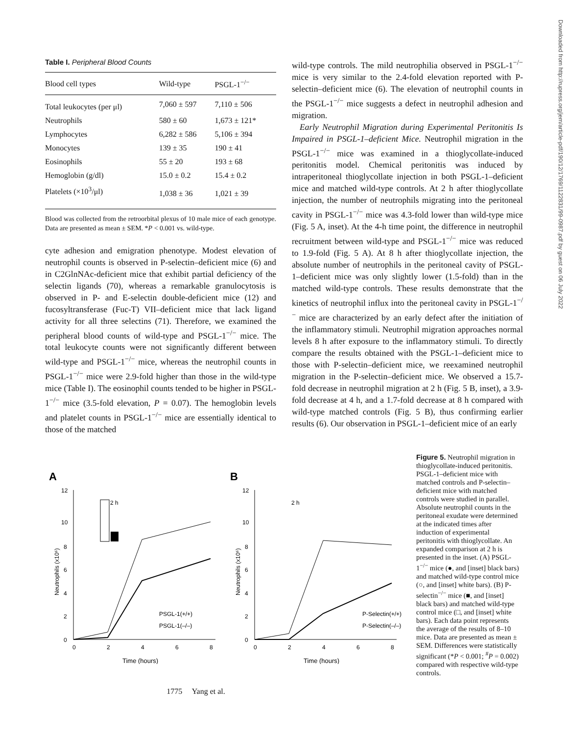Downloaded from http://rupress.org/jem/article-pdf/190/12/1769/1122831/99-0987.pdf by guest on 06 July 2022
Table I. Peripheral Blood Counts
| Blood cell types | Wild-type | PSGL-1<sup>−/−</sup> |
| --- | --- | --- |
| Total leukocytes (per μl) | 7,060 ± 597 | 7,110 ± 506 |
| Neutrophils | 580 ± 60 | 1,673 ± 121* |
| Lymphocytes | 6,282 ± 586 | 5,106 ± 394 |
| Monocytes | 139 ± 35 | 190 ± 41 |
| Eosinophils | 55 ± 20 | 193 ± 68 |
| Hemoglobin (g/dl) | 15.0 ± 0.2 | 15.4 ± 0.2 |
| Platelets (×10<sup>3</sup>/μl) | 1,038 ± 36 | 1,021 ± 39 |
Blood was collected from the retroorbital plexus of 10 male mice of each genotype. Data are presented as mean ± SEM. *P < 0.001 vs. wild-type.
cyte adhesion and emigration phenotype. Modest elevation of neutrophil counts is observed in P-selectin–deficient mice (6) and in C2GlnNAc-deficient mice that exhibit partial deficiency of the selectin ligands (70), whereas a remarkable granulocytosis is observed in P- and E-selectin double-deficient mice (12) and fucosyltransferase (Fuc-T) VII–deficient mice that lack ligand activity for all three selectins (71). Therefore, we examined the peripheral blood counts of wild-type and PSGL-1<sup>−/−</sup> mice. The total leukocyte counts were not significantly different between wild-type and PSGL-1<sup>−/−</sup> mice, whereas the neutrophil counts in PSGL-1<sup>−/−</sup> mice were 2.9-fold higher than those in the wild-type mice (Table I). The eosinophil counts tended to be higher in PSGL-1<sup>−/−</sup> mice (3.5-fold elevation, P = 0.07). The hemoglobin levels and platelet counts in PSGL-1<sup>−/−</sup> mice are essentially identical to those of the matched
wild-type controls. The mild neutrophilia observed in PSGL-1<sup>−/−</sup> mice is very similar to the 2.4-fold elevation reported with P-selectin–deficient mice (6). The elevation of neutrophil counts in the PSGL-1<sup>−/−</sup> mice suggests a defect in neutrophil adhesion and migration.
Early Neutrophil Migration during Experimental Peritonitis Is Impaired in PSGL-1–deficient Mice. Neutrophil migration in the PSGL-1<sup>−/−</sup> mice was examined in a thioglycollate-induced peritonitis model. Chemical peritonitis was induced by intraperitoneal thioglycollate injection in both PSGL-1–deficient mice and matched wild-type controls. At 2 h after thioglycollate injection, the number of neutrophils migrating into the peritoneal cavity in PSGL-1<sup>−/−</sup> mice was 4.3-fold lower than wild-type mice (Fig. 5 A, inset). At the 4-h time point, the difference in neutrophil recruitment between wild-type and PSGL-1<sup>−/−</sup> mice was reduced to 1.9-fold (Fig. 5 A). At 8 h after thioglycollate injection, the absolute number of neutrophils in the peritoneal cavity of PSGL-1–deficient mice was only slightly lower (1.5-fold) than in the matched wild-type controls. These results demonstrate that the kinetics of neutrophil influx into the peritoneal cavity in PSGL-1<sup>−/−</sup> mice are characterized by an early defect after the initiation of the inflammatory stimuli. Neutrophil migration approaches normal levels 8 h after exposure to the inflammatory stimuli. To directly compare the results obtained with the PSGL-1–deficient mice to those with P-selectin–deficient mice, we reexamined neutrophil migration in the P-selectin–deficient mice. We observed a 15.7-fold decrease in neutrophil migration at 2 h (Fig. 5 B, inset), a 3.9-fold decrease at 4 h, and a 1.7-fold decrease at 8 h compared with wild-type matched controls (Fig. 5 B), thus confirming earlier results (6). Our observation in PSGL-1–deficient mice of an early
A
12
10
8
6
4
2
0
0
2
4
6
8
Time (hours)
Neutrophils (x10⁶)
2 h
PSGL-1(+/+)
PSGL-1(–/–)
B
12
10
8
6
4
2
0
0
2
4
6
8
Time (hours)
Neutrophils (x10⁶)
2 h
P-Selectin(+/+)
P-Selectin(–/–)
Figure 5. Neutrophil migration in thioglycollate-induced peritonitis. PSGL-1–deficient mice with matched controls and P-selectin–deficient mice with matched controls were studied in parallel. Absolute neutrophil counts in the peritoneal exudate were determined at the indicated times after induction of experimental peritonitis with thioglycollate. An expanded comparison at 2 h is presented in the inset. (A) PSGL-1<sup>−/−</sup> mice (●, and [inset] black bars) and matched wild-type control mice (○, and [inset] white bars). (B) P-selectin<sup>−/−</sup> mice (■, and [inset] black bars) and matched wild-type control mice (□, and [inset] white bars). Each data point represents the average of the results of 8–10 mice. Data are presented as mean ± SEM. Differences were statistically significant (*P < 0.001; <sup>#</sup>P = 0.002) compared with respective wild-type controls.
1775 Yang et al.